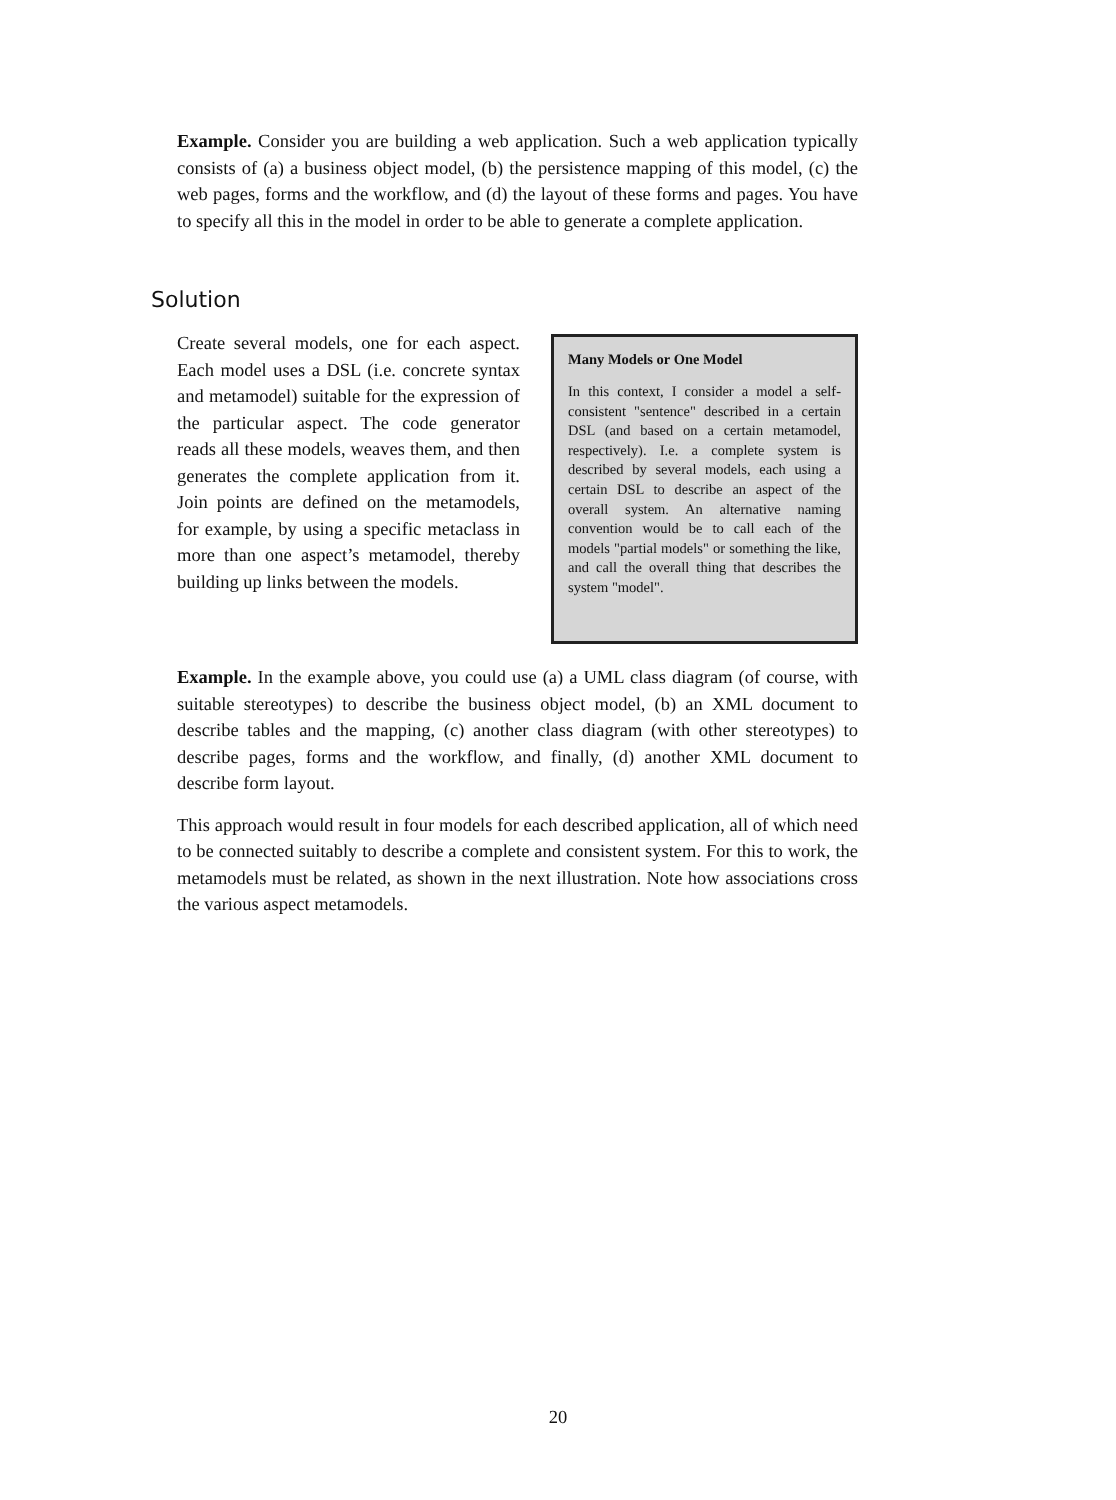Example. Consider you are building a web application. Such a web application typically consists of (a) a business object model, (b) the persistence mapping of this model, (c) the web pages, forms and the workflow, and (d) the layout of these forms and pages. You have to specify all this in the model in order to be able to generate a complete application.
Solution
Create several models, one for each aspect. Each model uses a DSL (i.e. concrete syntax and metamodel) suitable for the expression of the particular aspect. The code generator reads all these models, weaves them, and then generates the complete application from it. Join points are defined on the metamodels, for example, by using a specific metaclass in more than one aspect’s metamodel, thereby building up links between the models.
Many Models or One Model
In this context, I consider a model a self-consistent "sentence" described in a certain DSL (and based on a certain metamodel, respectively). I.e. a complete system is described by several models, each using a certain DSL to describe an aspect of the overall system. An alternative naming convention would be to call each of the models "partial models" or something the like, and call the overall thing that describes the system "model".
Example. In the example above, you could use (a) a UML class diagram (of course, with suitable stereotypes) to describe the business object model, (b) an XML document to describe tables and the mapping, (c) another class diagram (with other stereotypes) to describe pages, forms and the workflow, and finally, (d) another XML document to describe form layout.
This approach would result in four models for each described application, all of which need to be connected suitably to describe a complete and consistent system. For this to work, the metamodels must be related, as shown in the next illustration. Note how associations cross the various aspect metamodels.
20